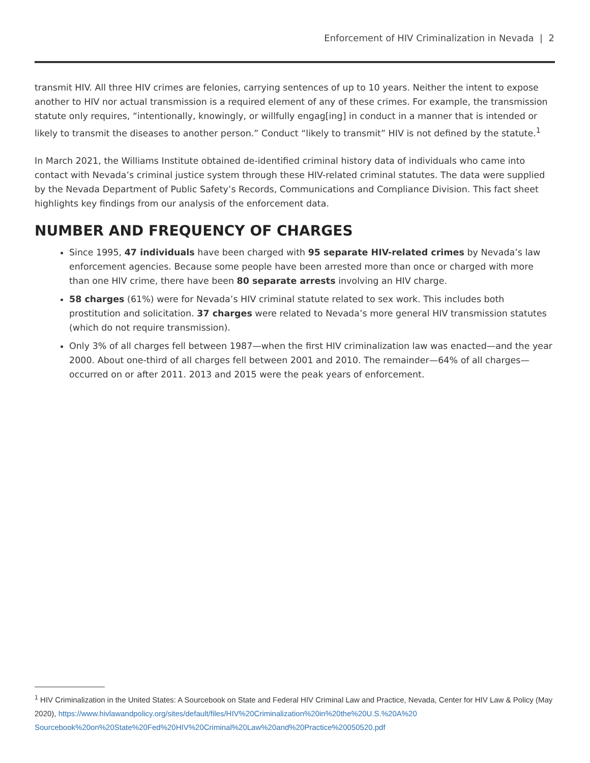Enforcement of HIV Criminalization in Nevada | 2
transmit HIV. All three HIV crimes are felonies, carrying sentences of up to 10 years. Neither the intent to expose another to HIV nor actual transmission is a required element of any of these crimes. For example, the transmission statute only requires, “intentionally, knowingly, or willfully engag[ing] in conduct in a manner that is intended or likely to transmit the diseases to another person.” Conduct “likely to transmit” HIV is not defined by the statute.<sup>1</sup>
In March 2021, the Williams Institute obtained de-identified criminal history data of individuals who came into contact with Nevada’s criminal justice system through these HIV-related criminal statutes. The data were supplied by the Nevada Department of Public Safety’s Records, Communications and Compliance Division. This fact sheet highlights key findings from our analysis of the enforcement data.
NUMBER AND FREQUENCY OF CHARGES
Since 1995, 47 individuals have been charged with 95 separate HIV-related crimes by Nevada’s law enforcement agencies. Because some people have been arrested more than once or charged with more than one HIV crime, there have been 80 separate arrests involving an HIV charge.
58 charges (61%) were for Nevada’s HIV criminal statute related to sex work. This includes both prostitution and solicitation. 37 charges were related to Nevada’s more general HIV transmission statutes (which do not require transmission).
Only 3% of all charges fell between 1987—when the first HIV criminalization law was enacted—and the year 2000. About one-third of all charges fell between 2001 and 2010. The remainder—64% of all charges—occurred on or after 2011. 2013 and 2015 were the peak years of enforcement.
<sup>1</sup> HIV Criminalization in the United States: A Sourcebook on State and Federal HIV Criminal Law and Practice, Nevada, Center for HIV Law & Policy (May 2020), https://www.hivlawandpolicy.org/sites/default/files/HIV%20Criminalization%20in%20the%20U.S.%20A%20 Sourcebook%20on%20State%20Fed%20HIV%20Criminal%20Law%20and%20Practice%20050520.pdf